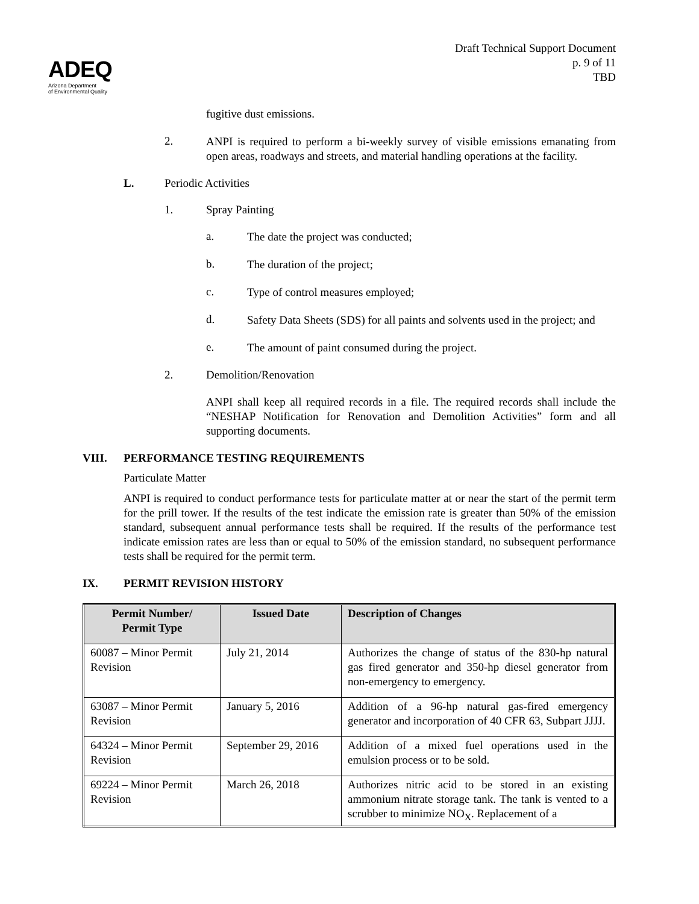ADEQ
Arizona Department
of Environmental Quality
Draft Technical Support Document
p. 9 of 11
TBD
fugitive dust emissions.
2.
ANPI is required to perform a bi-weekly survey of visible emissions emanating from open areas, roadways and streets, and material handling operations at the facility.
L. Periodic Activities
1. Spray Painting
a.
The date the project was conducted;
b.
The duration of the project;
c.
Type of control measures employed;
d.
Safety Data Sheets (SDS) for all paints and solvents used in the project; and
e.
The amount of paint consumed during the project.
2. Demolition/Renovation
ANPI shall keep all required records in a file. The required records shall include the “NESHAP Notification for Renovation and Demolition Activities” form and all supporting documents.
VIII. PERFORMANCE TESTING REQUIREMENTS
Particulate Matter
ANPI is required to conduct performance tests for particulate matter at or near the start of the permit term for the prill tower. If the results of the test indicate the emission rate is greater than 50% of the emission standard, subsequent annual performance tests shall be required. If the results of the performance test indicate emission rates are less than or equal to 50% of the emission standard, no subsequent performance tests shall be required for the permit term.
IX. PERMIT REVISION HISTORY
| Permit Number/ Permit Type | Issued Date | Description of Changes |
| --- | --- | --- |
| 60087 – Minor Permit Revision | July 21, 2014 | Authorizes the change of status of the 830-hp natural gas fired generator and 350-hp diesel generator from non-emergency to emergency. |
| 63087 – Minor Permit Revision | January 5, 2016 | Addition of a 96-hp natural gas-fired emergency generator and incorporation of 40 CFR 63, Subpart JJJJ. |
| 64324 – Minor Permit Revision | September 29, 2016 | Addition of a mixed fuel operations used in the emulsion process or to be sold. |
| 69224 – Minor Permit Revision | March 26, 2018 | Authorizes nitric acid to be stored in an existing ammonium nitrate storage tank. The tank is vented to a scrubber to minimize NO<sub>X</sub>. Replacement of a |